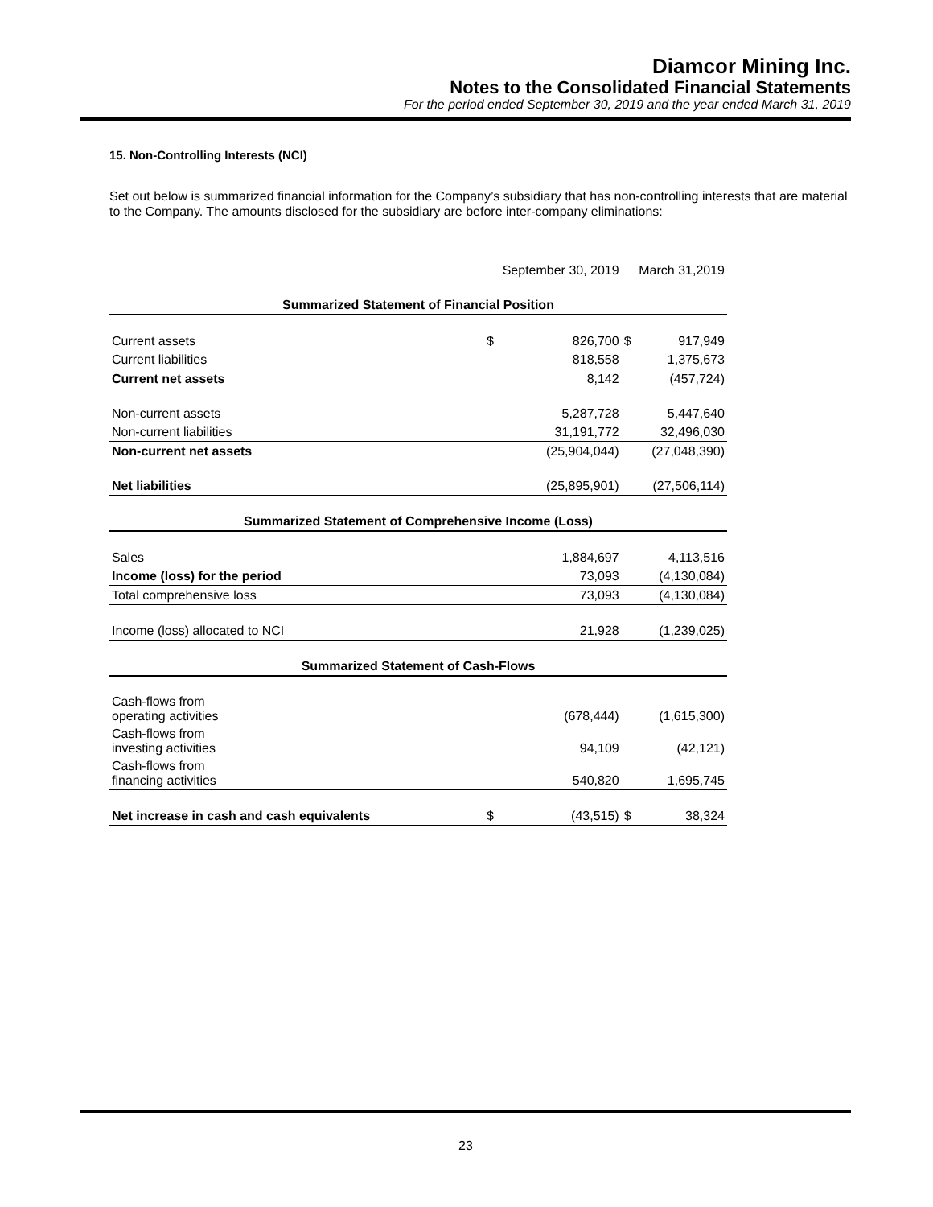Diamcor Mining Inc.
Notes to the Consolidated Financial Statements
For the period ended September 30, 2019 and the year ended March 31, 2019
15. Non-Controlling Interests (NCI)
Set out below is summarized financial information for the Company’s subsidiary that has non-controlling interests that are material to the Company. The amounts disclosed for the subsidiary are before inter-company eliminations:
| | | September 30, 2019 | | March 31,2019 |
| --- | --- | --- | --- | --- |
| Summarized Statement of Financial Position | | | | |
| Current assets | $ | 826,700 | $ | 917,949 |
| Current liabilities | | 818,558 | | 1,375,673 |
| Current net assets | | 8,142 | | (457,724) |
| Non-current assets | | 5,287,728 | | 5,447,640 |
| Non-current liabilities | | 31,191,772 | | 32,496,030 |
| Non-current net assets | | (25,904,044) | | (27,048,390) |
| Net liabilities | | (25,895,901) | | (27,506,114) |
| Summarized Statement of Comprehensive Income (Loss) | | | | |
| Sales | | 1,884,697 | | 4,113,516 |
| Income (loss) for the period | | 73,093 | | (4,130,084) |
| Total comprehensive loss | | 73,093 | | (4,130,084) |
| Income (loss) allocated to NCI | | 21,928 | | (1,239,025) |
| Summarized Statement of Cash-Flows | | | | |
| Cash-flows from operating activities | | (678,444) | | (1,615,300) |
| Cash-flows from investing activities | | 94,109 | | (42,121) |
| Cash-flows from financing activities | | 540,820 | | 1,695,745 |
| Net increase in cash and cash equivalents | $ | (43,515) | $ | 38,324 |
23